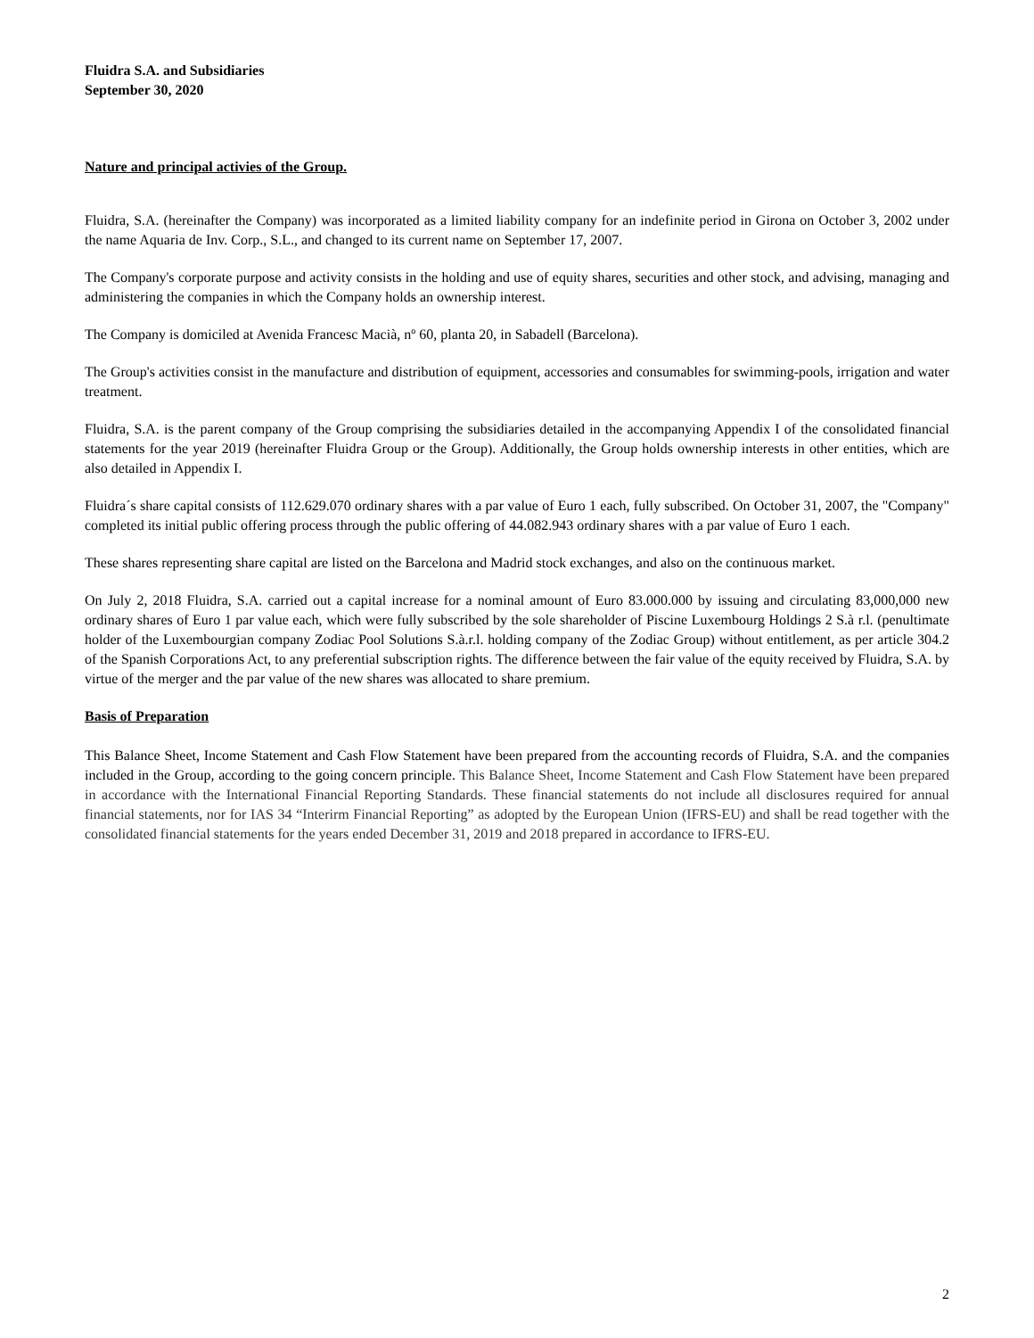Fluidra S.A. and Subsidiaries
September 30, 2020
Nature and principal activies of the Group.
Fluidra, S.A. (hereinafter the Company) was incorporated as a limited liability company for an indefinite period in Girona on October 3, 2002 under the name Aquaria de Inv. Corp., S.L., and changed to its current name on September 17, 2007.
The Company's corporate purpose and activity consists in the holding and use of equity shares, securities and other stock, and advising, managing and administering the companies in which the Company holds an ownership interest.
The Company is domiciled at Avenida Francesc Macià, nº 60, planta 20, in Sabadell (Barcelona).
The Group's activities consist in the manufacture and distribution of equipment, accessories and consumables for swimming-pools, irrigation and water treatment.
Fluidra, S.A. is the parent company of the Group comprising the subsidiaries detailed in the accompanying Appendix I of the consolidated financial statements for the year 2019 (hereinafter Fluidra Group or the Group). Additionally, the Group holds ownership interests in other entities, which are also detailed in Appendix I.
Fluidra´s share capital consists of 112.629.070 ordinary shares with a par value of Euro 1 each, fully subscribed. On October 31, 2007, the "Company" completed its initial public offering process through the public offering of 44.082.943 ordinary shares with a par value of Euro 1 each.
These shares representing share capital are listed on the Barcelona and Madrid stock exchanges, and also on the continuous market.
On July 2, 2018 Fluidra, S.A. carried out a capital increase for a nominal amount of Euro 83.000.000 by issuing and circulating 83,000,000 new ordinary shares of Euro 1 par value each, which were fully subscribed by the sole shareholder of Piscine Luxembourg Holdings 2 S.à r.l. (penultimate holder of the Luxembourgian company Zodiac Pool Solutions S.à.r.l. holding company of the Zodiac Group) without entitlement, as per article 304.2 of the Spanish Corporations Act, to any preferential subscription rights. The difference between the fair value of the equity received by Fluidra, S.A. by virtue of the merger and the par value of the new shares was allocated to share premium.
Basis of Preparation
This Balance Sheet, Income Statement and Cash Flow Statement have been prepared from the accounting records of Fluidra, S.A. and the companies included in the Group, according to the going concern principle. This Balance Sheet, Income Statement and Cash Flow Statement have been prepared in accordance with the International Financial Reporting Standards. These financial statements do not include all disclosures required for annual financial statements, nor for IAS 34 “Interirm Financial Reporting” as adopted by the European Union (IFRS-EU) and shall be read together with the consolidated financial statements for the years ended December 31, 2019 and 2018 prepared in accordance to IFRS-EU.
2